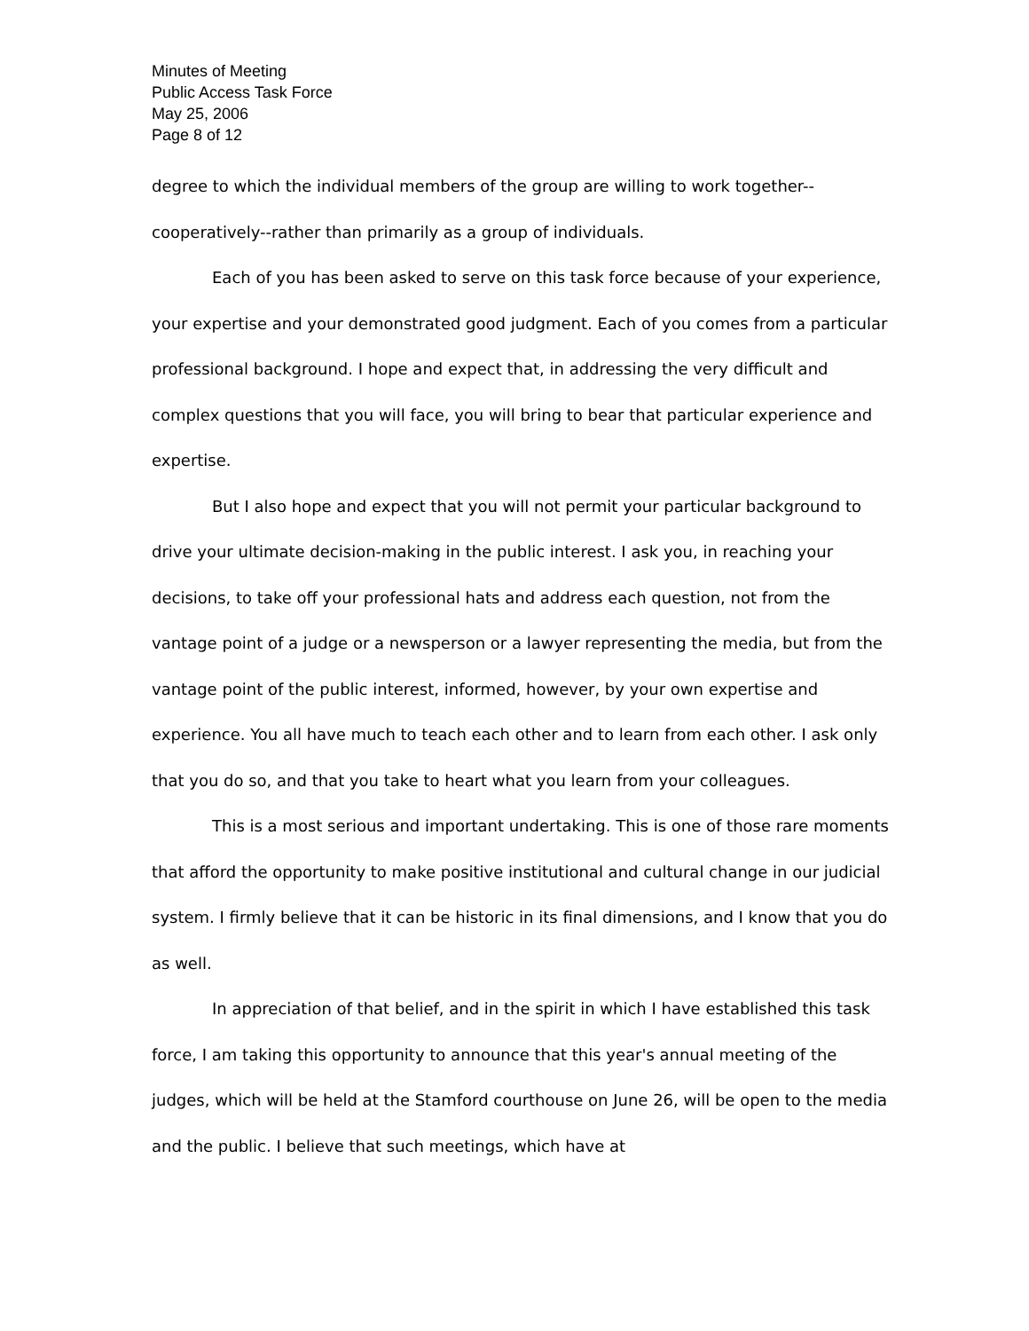Minutes of Meeting
Public Access Task Force
May 25, 2006
Page 8 of 12
degree to which the individual members of the group are willing to work together--cooperatively--rather than primarily as a group of individuals.
Each of you has been asked to serve on this task force because of your experience, your expertise and your demonstrated good judgment. Each of you comes from a particular professional background. I hope and expect that, in addressing the very difficult and complex questions that you will face, you will bring to bear that particular experience and expertise.
But I also hope and expect that you will not permit your particular background to drive your ultimate decision-making in the public interest. I ask you, in reaching your decisions, to take off your professional hats and address each question, not from the vantage point of a judge or a newsperson or a lawyer representing the media, but from the vantage point of the public interest, informed, however, by your own expertise and experience. You all have much to teach each other and to learn from each other. I ask only that you do so, and that you take to heart what you learn from your colleagues.
This is a most serious and important undertaking. This is one of those rare moments that afford the opportunity to make positive institutional and cultural change in our judicial system. I firmly believe that it can be historic in its final dimensions, and I know that you do as well.
In appreciation of that belief, and in the spirit in which I have established this task force, I am taking this opportunity to announce that this year's annual meeting of the judges, which will be held at the Stamford courthouse on June 26, will be open to the media and the public. I believe that such meetings, which have at